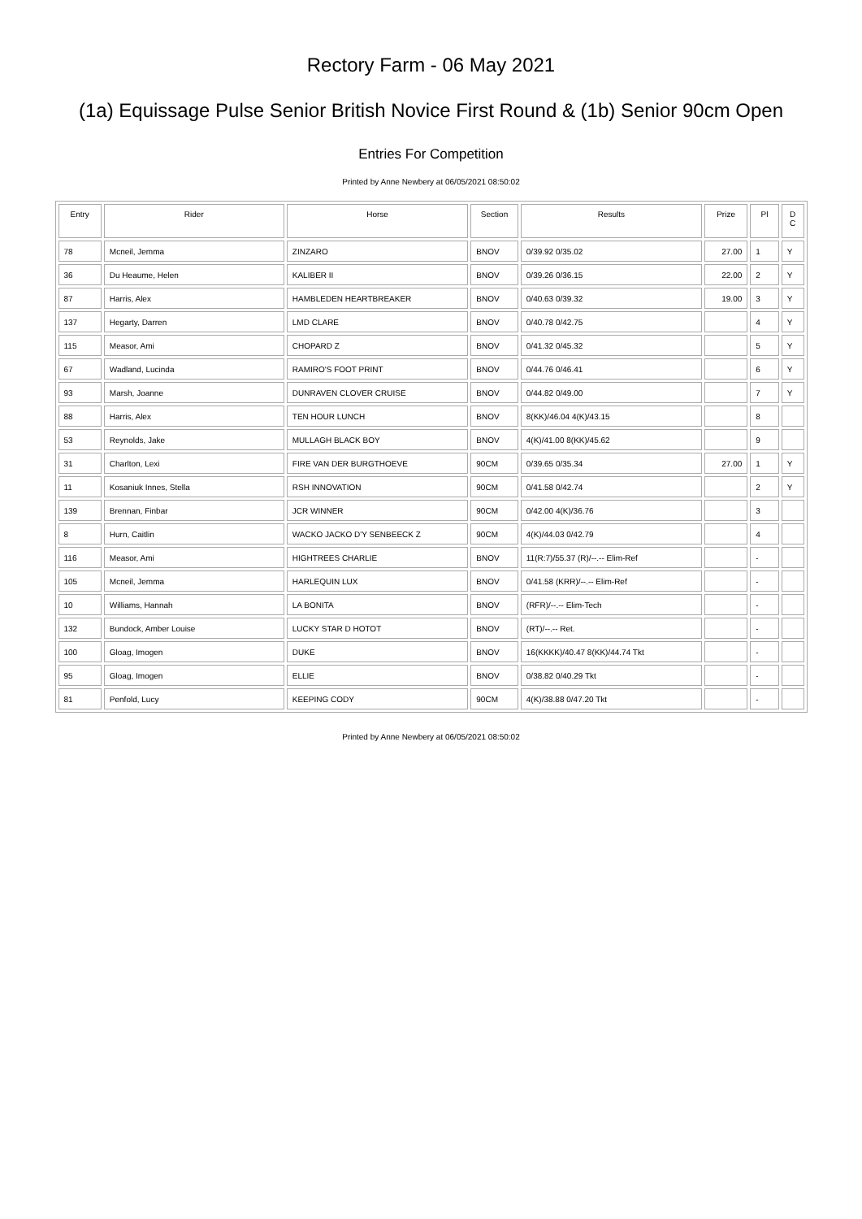Rectory Farm - 06 May 2021
(1a) Equissage Pulse Senior British Novice First Round & (1b) Senior 90cm Open
Entries For Competition
Printed by Anne Newbery at 06/05/2021 08:50:02
| Entry | Rider | Horse | Section | Results | Prize | Pl | D C |
| --- | --- | --- | --- | --- | --- | --- | --- |
| 78 | Mcneil, Jemma | ZINZARO | BNOV | 0/39.92 0/35.02 | 27.00 | 1 | Y |
| 36 | Du Heaume, Helen | KALIBER II | BNOV | 0/39.26 0/36.15 | 22.00 | 2 | Y |
| 87 | Harris, Alex | HAMBLEDEN HEARTBREAKER | BNOV | 0/40.63 0/39.32 | 19.00 | 3 | Y |
| 137 | Hegarty, Darren | LMD CLARE | BNOV | 0/40.78 0/42.75 | | 4 | Y |
| 115 | Measor, Ami | CHOPARD Z | BNOV | 0/41.32 0/45.32 | | 5 | Y |
| 67 | Wadland, Lucinda | RAMIRO'S FOOT PRINT | BNOV | 0/44.76 0/46.41 | | 6 | Y |
| 93 | Marsh, Joanne | DUNRAVEN CLOVER CRUISE | BNOV | 0/44.82 0/49.00 | | 7 | Y |
| 88 | Harris, Alex | TEN HOUR LUNCH | BNOV | 8(KK)/46.04 4(K)/43.15 | | 8 | |
| 53 | Reynolds, Jake | MULLAGH BLACK BOY | BNOV | 4(K)/41.00 8(KK)/45.62 | | 9 | |
| 31 | Charlton, Lexi | FIRE VAN DER BURGTHOEVE | 90CM | 0/39.65 0/35.34 | 27.00 | 1 | Y |
| 11 | Kosaniuk Innes, Stella | RSH INNOVATION | 90CM | 0/41.58 0/42.74 | | 2 | Y |
| 139 | Brennan, Finbar | JCR WINNER | 90CM | 0/42.00 4(K)/36.76 | | 3 | |
| 8 | Hurn, Caitlin | WACKO JACKO D'Y SENBEECK Z | 90CM | 4(K)/44.03 0/42.79 | | 4 | |
| 116 | Measor, Ami | HIGHTREES CHARLIE | BNOV | 11(R:7)/55.37 (R)/--.-- Elim-Ref | | - | |
| 105 | Mcneil, Jemma | HARLEQUIN LUX | BNOV | 0/41.58 (KRR)/--.-- Elim-Ref | | - | |
| 10 | Williams, Hannah | LA BONITA | BNOV | (RFR)/--.-- Elim-Tech | | - | |
| 132 | Bundock, Amber Louise | LUCKY STAR D HOTOT | BNOV | (RT)/--.-- Ret. | | - | |
| 100 | Gloag, Imogen | DUKE | BNOV | 16(KKKK)/40.47 8(KK)/44.74 Tkt | | - | |
| 95 | Gloag, Imogen | ELLIE | BNOV | 0/38.82 0/40.29 Tkt | | - | |
| 81 | Penfold, Lucy | KEEPING CODY | 90CM | 4(K)/38.88 0/47.20 Tkt | | - | |
Printed by Anne Newbery at 06/05/2021 08:50:02